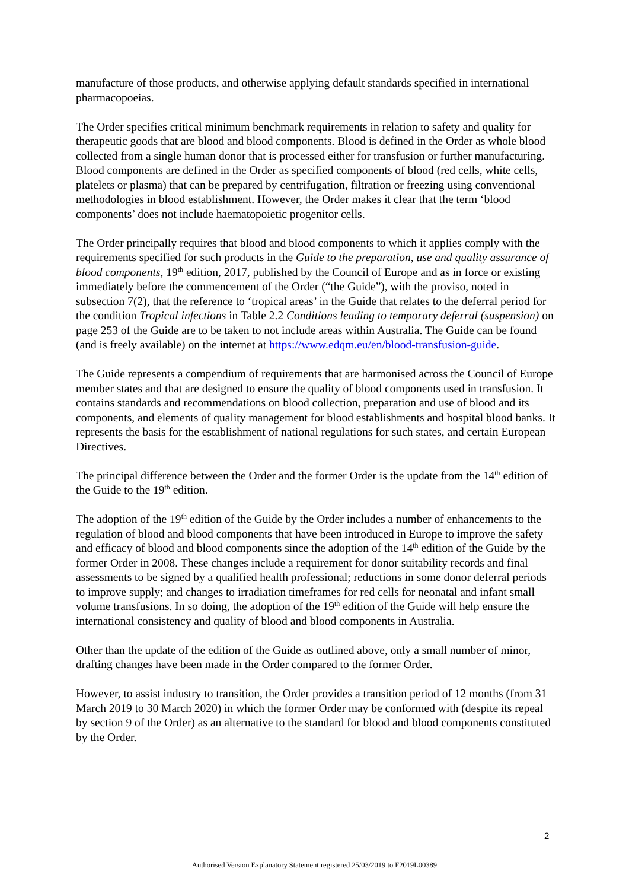manufacture of those products, and otherwise applying default standards specified in international pharmacopoeias.
The Order specifies critical minimum benchmark requirements in relation to safety and quality for therapeutic goods that are blood and blood components. Blood is defined in the Order as whole blood collected from a single human donor that is processed either for transfusion or further manufacturing. Blood components are defined in the Order as specified components of blood (red cells, white cells, platelets or plasma) that can be prepared by centrifugation, filtration or freezing using conventional methodologies in blood establishment. However, the Order makes it clear that the term ‘blood components’ does not include haematopoietic progenitor cells.
The Order principally requires that blood and blood components to which it applies comply with the requirements specified for such products in the Guide to the preparation, use and quality assurance of blood components, 19<sup>th</sup> edition, 2017, published by the Council of Europe and as in force or existing immediately before the commencement of the Order (“the Guide”), with the proviso, noted in subsection 7(2), that the reference to ‘tropical areas’ in the Guide that relates to the deferral period for the condition Tropical infections in Table 2.2 Conditions leading to temporary deferral (suspension) on page 253 of the Guide are to be taken to not include areas within Australia. The Guide can be found (and is freely available) on the internet at https://www.edqm.eu/en/blood-transfusion-guide.
The Guide represents a compendium of requirements that are harmonised across the Council of Europe member states and that are designed to ensure the quality of blood components used in transfusion. It contains standards and recommendations on blood collection, preparation and use of blood and its components, and elements of quality management for blood establishments and hospital blood banks. It represents the basis for the establishment of national regulations for such states, and certain European Directives.
The principal difference between the Order and the former Order is the update from the 14<sup>th</sup> edition of the Guide to the 19<sup>th</sup> edition.
The adoption of the 19<sup>th</sup> edition of the Guide by the Order includes a number of enhancements to the regulation of blood and blood components that have been introduced in Europe to improve the safety and efficacy of blood and blood components since the adoption of the 14<sup>th</sup> edition of the Guide by the former Order in 2008. These changes include a requirement for donor suitability records and final assessments to be signed by a qualified health professional; reductions in some donor deferral periods to improve supply; and changes to irradiation timeframes for red cells for neonatal and infant small volume transfusions. In so doing, the adoption of the 19<sup>th</sup> edition of the Guide will help ensure the international consistency and quality of blood and blood components in Australia.
Other than the update of the edition of the Guide as outlined above, only a small number of minor, drafting changes have been made in the Order compared to the former Order.
However, to assist industry to transition, the Order provides a transition period of 12 months (from 31 March 2019 to 30 March 2020) in which the former Order may be conformed with (despite its repeal by section 9 of the Order) as an alternative to the standard for blood and blood components constituted by the Order.
2
Authorised Version Explanatory Statement registered 25/03/2019 to F2019L00389